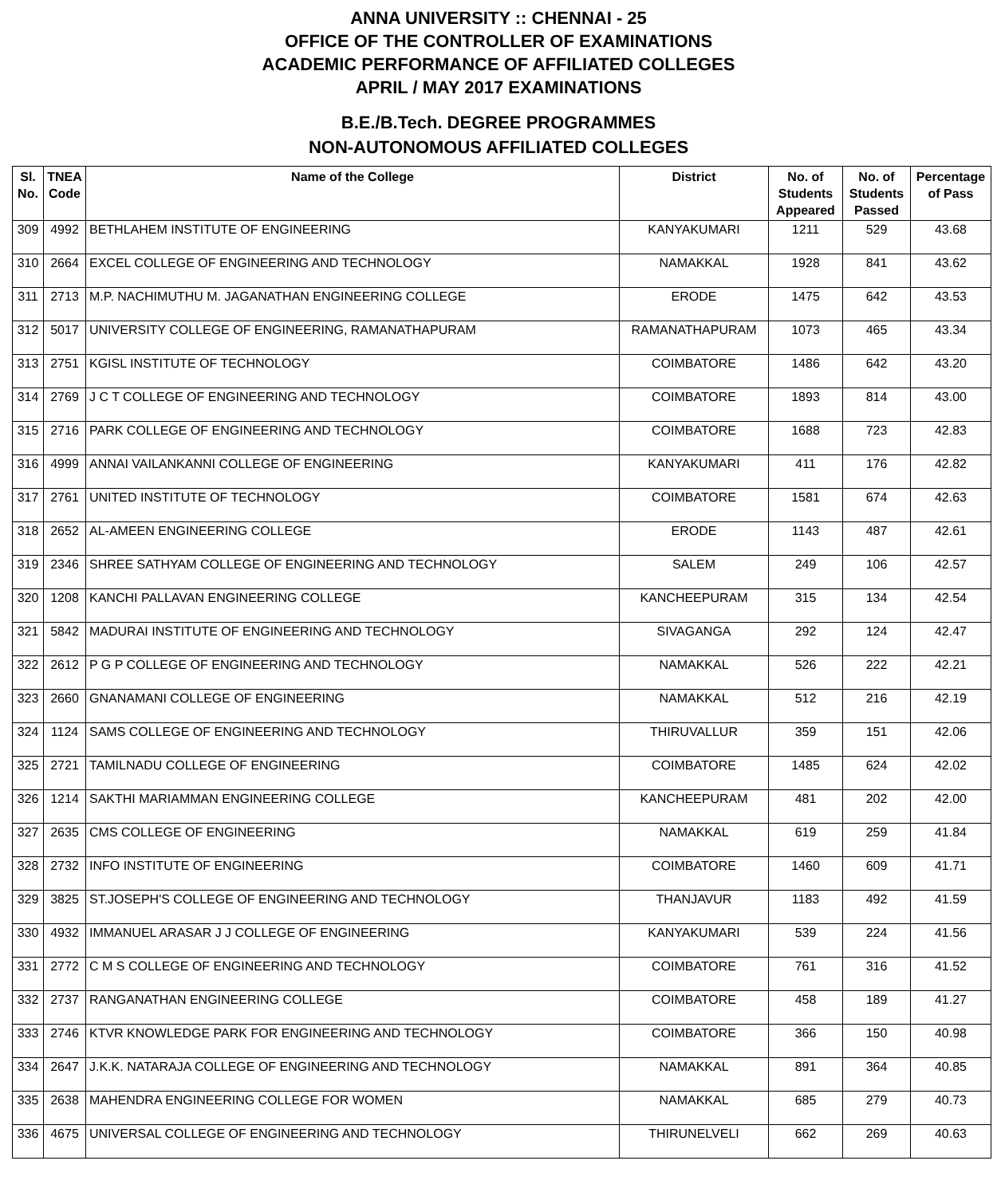ANNA UNIVERSITY :: CHENNAI - 25
OFFICE OF THE CONTROLLER OF EXAMINATIONS
ACADEMIC PERFORMANCE OF AFFILIATED COLLEGES
APRIL / MAY 2017 EXAMINATIONS
B.E./B.Tech. DEGREE PROGRAMMES
NON-AUTONOMOUS AFFILIATED COLLEGES
| Sl. No. | TNEA Code | Name of the College | District | No. of Students Appeared | No. of Students Passed | Percentage of Pass |
| --- | --- | --- | --- | --- | --- | --- |
| 309 | 4992 | BETHLAHEM INSTITUTE OF ENGINEERING | KANYAKUMARI | 1211 | 529 | 43.68 |
| 310 | 2664 | EXCEL COLLEGE OF ENGINEERING AND TECHNOLOGY | NAMAKKAL | 1928 | 841 | 43.62 |
| 311 | 2713 | M.P. NACHIMUTHU M. JAGANATHAN ENGINEERING COLLEGE | ERODE | 1475 | 642 | 43.53 |
| 312 | 5017 | UNIVERSITY COLLEGE OF ENGINEERING, RAMANATHAPURAM | RAMANATHAPURAM | 1073 | 465 | 43.34 |
| 313 | 2751 | KGISL INSTITUTE OF TECHNOLOGY | COIMBATORE | 1486 | 642 | 43.20 |
| 314 | 2769 | J C T COLLEGE OF ENGINEERING AND TECHNOLOGY | COIMBATORE | 1893 | 814 | 43.00 |
| 315 | 2716 | PARK COLLEGE OF ENGINEERING AND TECHNOLOGY | COIMBATORE | 1688 | 723 | 42.83 |
| 316 | 4999 | ANNAI VAILANKANNI COLLEGE OF ENGINEERING | KANYAKUMARI | 411 | 176 | 42.82 |
| 317 | 2761 | UNITED INSTITUTE OF TECHNOLOGY | COIMBATORE | 1581 | 674 | 42.63 |
| 318 | 2652 | AL-AMEEN ENGINEERING COLLEGE | ERODE | 1143 | 487 | 42.61 |
| 319 | 2346 | SHREE SATHYAM COLLEGE OF ENGINEERING AND TECHNOLOGY | SALEM | 249 | 106 | 42.57 |
| 320 | 1208 | KANCHI PALLAVAN ENGINEERING COLLEGE | KANCHEEPURAM | 315 | 134 | 42.54 |
| 321 | 5842 | MADURAI INSTITUTE OF ENGINEERING AND TECHNOLOGY | SIVAGANGA | 292 | 124 | 42.47 |
| 322 | 2612 | P G P COLLEGE OF ENGINEERING AND TECHNOLOGY | NAMAKKAL | 526 | 222 | 42.21 |
| 323 | 2660 | GNANAMANI COLLEGE OF ENGINEERING | NAMAKKAL | 512 | 216 | 42.19 |
| 324 | 1124 | SAMS COLLEGE OF ENGINEERING AND TECHNOLOGY | THIRUVALLUR | 359 | 151 | 42.06 |
| 325 | 2721 | TAMILNADU COLLEGE OF ENGINEERING | COIMBATORE | 1485 | 624 | 42.02 |
| 326 | 1214 | SAKTHI MARIAMMAN ENGINEERING COLLEGE | KANCHEEPURAM | 481 | 202 | 42.00 |
| 327 | 2635 | CMS COLLEGE OF ENGINEERING | NAMAKKAL | 619 | 259 | 41.84 |
| 328 | 2732 | INFO INSTITUTE OF ENGINEERING | COIMBATORE | 1460 | 609 | 41.71 |
| 329 | 3825 | ST.JOSEPH'S COLLEGE OF ENGINEERING AND TECHNOLOGY | THANJAVUR | 1183 | 492 | 41.59 |
| 330 | 4932 | IMMANUEL ARASAR J J COLLEGE OF ENGINEERING | KANYAKUMARI | 539 | 224 | 41.56 |
| 331 | 2772 | C M S COLLEGE OF ENGINEERING AND TECHNOLOGY | COIMBATORE | 761 | 316 | 41.52 |
| 332 | 2737 | RANGANATHAN ENGINEERING COLLEGE | COIMBATORE | 458 | 189 | 41.27 |
| 333 | 2746 | KTVR KNOWLEDGE PARK FOR ENGINEERING AND TECHNOLOGY | COIMBATORE | 366 | 150 | 40.98 |
| 334 | 2647 | J.K.K. NATARAJA COLLEGE OF ENGINEERING AND TECHNOLOGY | NAMAKKAL | 891 | 364 | 40.85 |
| 335 | 2638 | MAHENDRA ENGINEERING COLLEGE FOR WOMEN | NAMAKKAL | 685 | 279 | 40.73 |
| 336 | 4675 | UNIVERSAL COLLEGE OF ENGINEERING AND TECHNOLOGY | THIRUNELVELI | 662 | 269 | 40.63 |